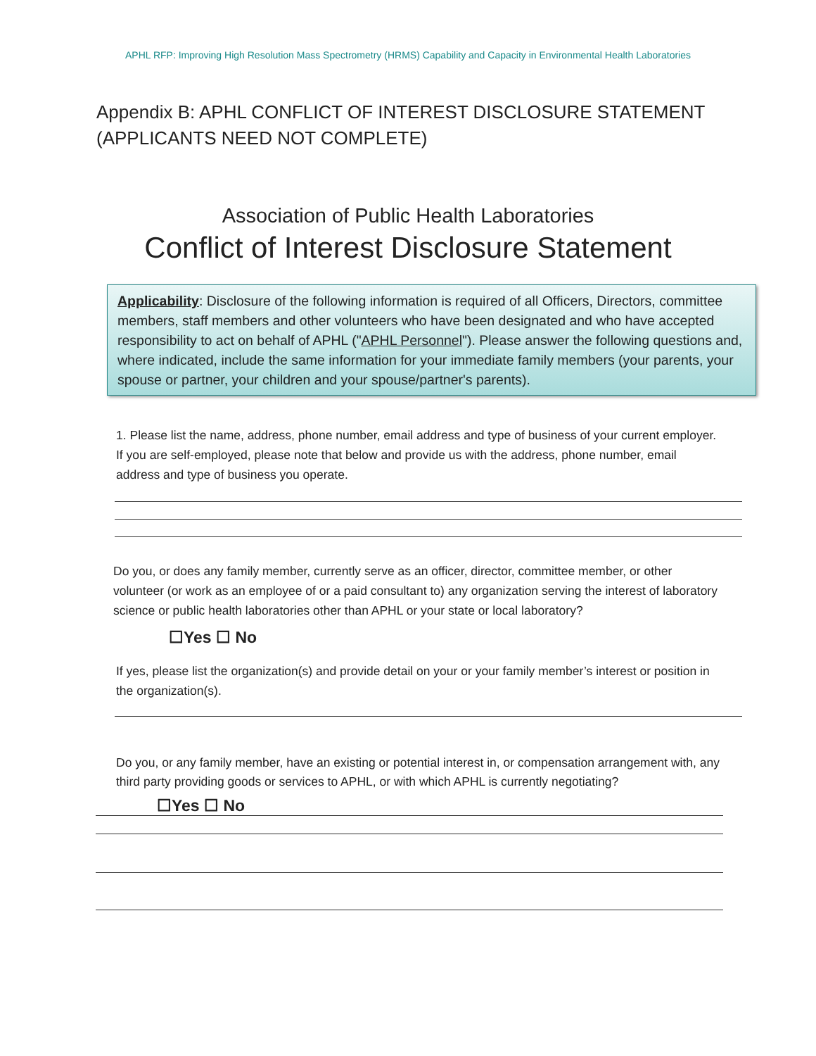APHL RFP: Improving High Resolution Mass Spectrometry (HRMS) Capability and Capacity in Environmental Health Laboratories
Appendix B: APHL CONFLICT OF INTEREST DISCLOSURE STATEMENT (APPLICANTS NEED NOT COMPLETE)
Association of Public Health Laboratories
Conflict of Interest Disclosure Statement
Applicability: Disclosure of the following information is required of all Officers, Directors, committee members, staff members and other volunteers who have been designated and who have accepted responsibility to act on behalf of APHL ("APHL Personnel"). Please answer the following questions and, where indicated, include the same information for your immediate family members (your parents, your spouse or partner, your children and your spouse/partner's parents).
1. Please list the name, address, phone number, email address and type of business of your current employer. If you are self-employed, please note that below and provide us with the address, phone number, email address and type of business you operate.
Do you, or does any family member, currently serve as an officer, director, committee member, or other volunteer (or work as an employee of or a paid consultant to) any organization serving the interest of laboratory science or public health laboratories other than APHL or your state or local laboratory?
☐Yes ☐ No
If yes, please list the organization(s) and provide detail on your or your family member’s interest or position in the organization(s).
Do you, or any family member, have an existing or potential interest in, or compensation arrangement with, any third party providing goods or services to APHL, or with which APHL is currently negotiating?
☐Yes ☐ No